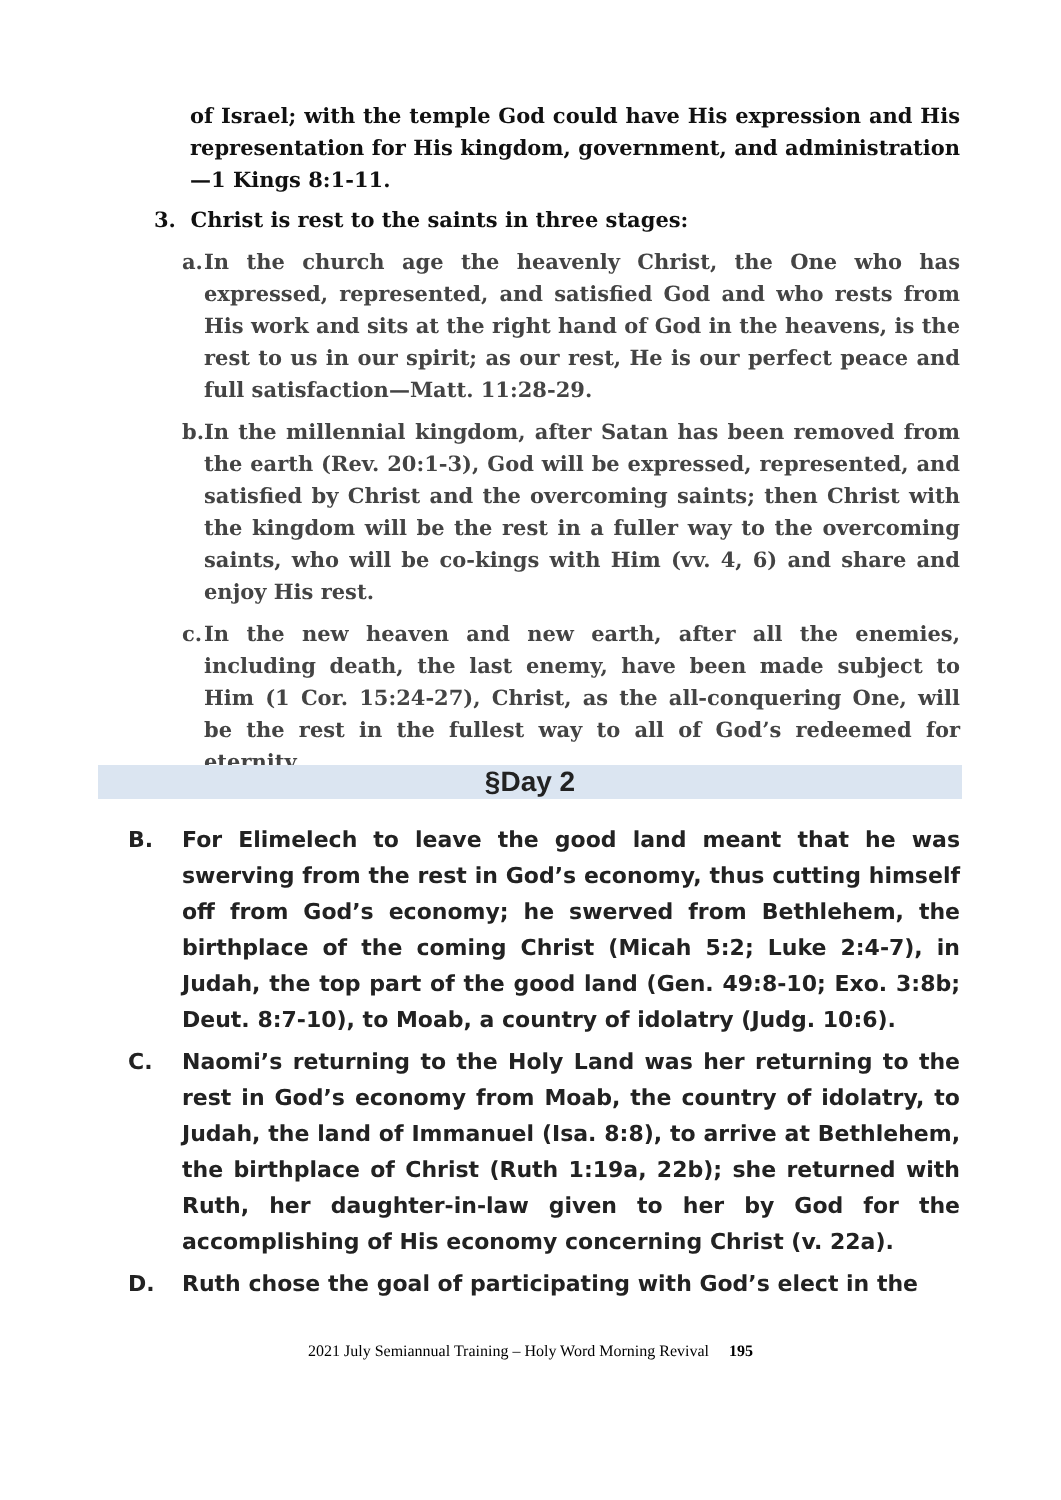of Israel; with the temple God could have His expression and His representation for His kingdom, government, and administration—1 Kings 8:1-11.
3. Christ is rest to the saints in three stages:
a. In the church age the heavenly Christ, the One who has expressed, represented, and satisfied God and who rests from His work and sits at the right hand of God in the heavens, is the rest to us in our spirit; as our rest, He is our perfect peace and full satisfaction—Matt. 11:28-29.
b. In the millennial kingdom, after Satan has been removed from the earth (Rev. 20:1-3), God will be expressed, represented, and satisfied by Christ and the overcoming saints; then Christ with the kingdom will be the rest in a fuller way to the overcoming saints, who will be co-kings with Him (vv. 4, 6) and share and enjoy His rest.
c. In the new heaven and new earth, after all the enemies, including death, the last enemy, have been made subject to Him (1 Cor. 15:24-27), Christ, as the all-conquering One, will be the rest in the fullest way to all of God’s redeemed for eternity.
§Day 2
B. For Elimelech to leave the good land meant that he was swerving from the rest in God’s economy, thus cutting himself off from God’s economy; he swerved from Bethlehem, the birthplace of the coming Christ (Micah 5:2; Luke 2:4-7), in Judah, the top part of the good land (Gen. 49:8-10; Exo. 3:8b; Deut. 8:7-10), to Moab, a country of idolatry (Judg. 10:6).
C. Naomi’s returning to the Holy Land was her returning to the rest in God’s economy from Moab, the country of idolatry, to Judah, the land of Immanuel (Isa. 8:8), to arrive at Bethlehem, the birthplace of Christ (Ruth 1:19a, 22b); she returned with Ruth, her daughter-in-law given to her by God for the accomplishing of His economy concerning Christ (v. 22a).
D. Ruth chose the goal of participating with God’s elect in the
2021 July Semiannual Training – Holy Word Morning Revival 195